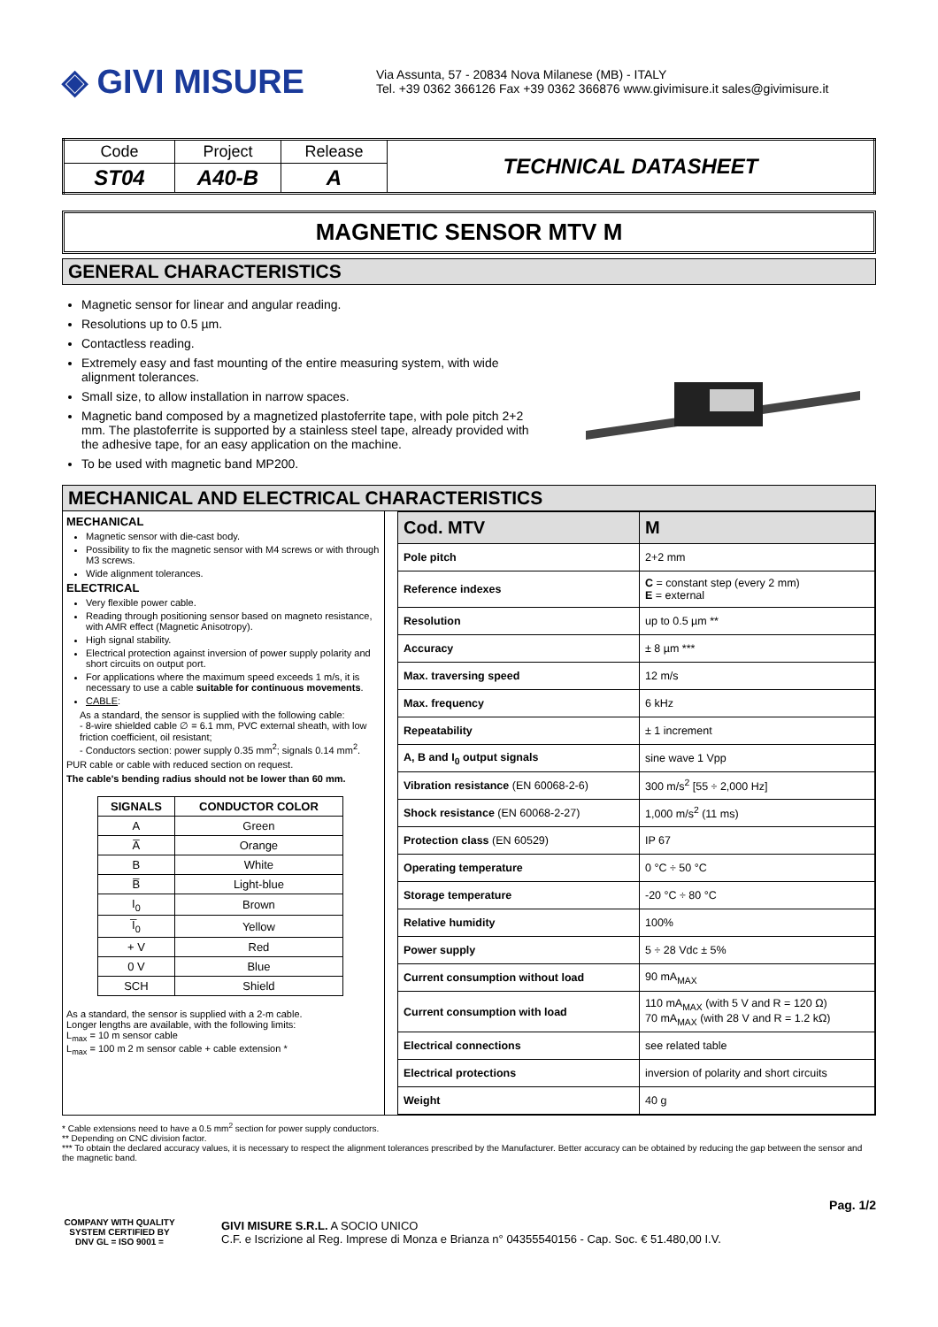◈ GIVI MISURE
Via Assunta, 57 - 20834 Nova Milanese (MB) - ITALY
Tel. +39 0362 366126 Fax +39 0362 366876 www.givimisure.it sales@givimisure.it
| Code | Project | Release | TECHNICAL DATASHEET |
| ST04 | A40-B | A | |
MAGNETIC SENSOR MTV M
GENERAL CHARACTERISTICS
Magnetic sensor for linear and angular reading.
Resolutions up to 0.5 µm.
Contactless reading.
Extremely easy and fast mounting of the entire measuring system, with wide alignment tolerances.
Small size, to allow installation in narrow spaces.
Magnetic band composed by a magnetized plastoferrite tape, with pole pitch 2+2 mm. The plastoferrite is supported by a stainless steel tape, already provided with the adhesive tape, for an easy application on the machine.
To be used with magnetic band MP200.
MECHANICAL AND ELECTRICAL CHARACTERISTICS
MECHANICAL
Magnetic sensor with die-cast body.
Possibility to fix the magnetic sensor with M4 screws or with through M3 screws.
Wide alignment tolerances.
ELECTRICAL
Very flexible power cable.
Reading through positioning sensor based on magneto resistance, with AMR effect (Magnetic Anisotropy).
High signal stability.
Electrical protection against inversion of power supply polarity and short circuits on output port.
For applications where the maximum speed exceeds 1 m/s, it is necessary to use a cable suitable for continuous movements.
CABLE:
As a standard, the sensor is supplied with the following cable:
- 8-wire shielded cable ∅ = 6.1 mm, PVC external sheath, with low friction coefficient, oil resistant;
- Conductors section: power supply 0.35 mm<sup>2</sup>; signals 0.14 mm<sup>2</sup>.
PUR cable or cable with reduced section on request.
The cable's bending radius should not be lower than 60 mm.
| SIGNALS | CONDUCTOR COLOR |
| --- | --- |
| A | Green |
| A̅ | Orange |
| B | White |
| B̅ | Light-blue |
| I<sub>0</sub> | Brown |
| I̅<sub>0</sub> | Yellow |
| + V | Red |
| 0 V | Blue |
| SCH | Shield |
As a standard, the sensor is supplied with a 2-m cable.
Longer lengths are available, with the following limits:
L<sub>max</sub> = 10 m sensor cable
L<sub>max</sub> = 100 m 2 m sensor cable + cable extension *
| Cod. MTV | M |
| Pole pitch | 2+2 mm |
| Reference indexes | C = constant step (every 2 mm) E = external |
| Resolution | up to 0.5 µm ** |
| Accuracy | ± 8 µm *** |
| Max. traversing speed | 12 m/s |
| Max. frequency | 6 kHz |
| Repeatability | ± 1 increment |
| A, B and I<sub>0</sub> output signals | sine wave 1 Vpp |
| Vibration resistance (EN 60068-2-6) | 300 m/s<sup>2</sup> [55 ÷ 2,000 Hz] |
| Shock resistance (EN 60068-2-27) | 1,000 m/s<sup>2</sup> (11 ms) |
| Protection class (EN 60529) | IP 67 |
| Operating temperature | 0 °C ÷ 50 °C |
| Storage temperature | -20 °C ÷ 80 °C |
| Relative humidity | 100% |
| Power supply | 5 ÷ 28 Vdc ± 5% |
| Current consumption without load | 90 mA<sub>MAX</sub> |
| Current consumption with load | 110 mA<sub>MAX</sub> (with 5 V and R = 120 Ω) 70 mA<sub>MAX</sub> (with 28 V and R = 1.2 kΩ) |
| Electrical connections | see related table |
| Electrical protections | inversion of polarity and short circuits |
| Weight | 40 g |
* Cable extensions need to have a 0.5 mm<sup>2</sup> section for power supply conductors.
** Depending on CNC division factor.
*** To obtain the declared accuracy values, it is necessary to respect the alignment tolerances prescribed by the Manufacturer. Better accuracy can be obtained by reducing the gap between the sensor and the magnetic band.
Pag. 1/2
COMPANY WITH QUALITY SYSTEM CERTIFIED BY DNV GL = ISO 9001 =
GIVI MISURE S.R.L. A SOCIO UNICO
C.F. e Iscrizione al Reg. Imprese di Monza e Brianza n° 04355540156 - Cap. Soc. € 51.480,00 I.V.